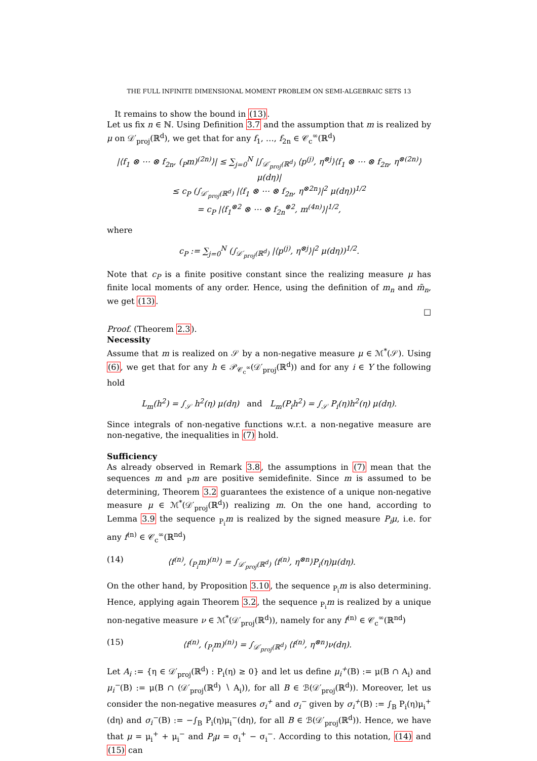THE FULL INFINITE DIMENSIONAL MOMENT PROBLEM ON SEMI-ALGEBRAIC SETS 13
It remains to show the bound in (13).
Let us fix n ∈ ℕ. Using Definition 3.7 and the assumption that m is realized by μ on 𝒟′<sub>proj</sub>(ℝ<sup>d</sup>), we get that for any f<sub>1</sub>, …, f<sub>2n</sub> ∈ 𝒞<sub>c</sub><sup>∞</sup>(ℝ<sup>d</sup>)
|⟨f<sub>1</sub> ⊗ ⋯ ⊗ f<sub>2n</sub>, (<sub>P</sub>m)<sup>(2n)</sup>⟩| ≤ ∑<sub>j=0</sub><sup>N</sup> |∫<sub>𝒟′<sub>proj</sub>(ℝ<sup>d</sup>)</sub> ⟨p<sup>(j)</sup>, η<sup>⊗j</sup>⟩⟨f<sub>1</sub> ⊗ ⋯ ⊗ f<sub>2n</sub>, η<sup>⊗(2n)</sup>⟩μ(dη)|
≤ c<sub>P</sub> (∫<sub>𝒟′<sub>proj</sub>(ℝ<sup>d</sup>)</sub> |⟨f<sub>1</sub> ⊗ ⋯ ⊗ f<sub>2n</sub>, η<sup>⊗2n</sup>⟩|<sup>2</sup> μ(dη))<sup>1/2</sup>
= c<sub>P</sub> |⟨f<sub>1</sub><sup>⊗2</sup> ⊗ ⋯ ⊗ f<sub>2n</sub><sup>⊗2</sup>, m<sup>(4n)</sup>⟩|<sup>1/2</sup>,
where
c<sub>P</sub> := ∑<sub>j=0</sub><sup>N</sup> (∫<sub>𝒟′<sub>proj</sub>(ℝ<sup>d</sup>)</sub> |⟨p<sup>(j)</sup>, η<sup>⊗j</sup>⟩|<sup>2</sup> μ(dη))<sup>1/2</sup>.
Note that c<sub>P</sub> is a finite positive constant since the realizing measure μ has finite local moments of any order. Hence, using the definition of m<sub>n</sub> and m̃<sub>n</sub>, we get (13).
□
Proof. (Theorem 2.3).
Necessity
Assume that m is realized on 𝒮 by a non-negative measure μ ∈ ℳ<sup>*</sup>(𝒮). Using (6), we get that for any h ∈ 𝒫<sub>𝒞<sub>c</sub><sup>∞</sup></sub>(𝒟′<sub>proj</sub>(ℝ<sup>d</sup>)) and for any i ∈ Y the following hold
L<sub>m</sub>(h<sup>2</sup>) = ∫<sub>𝒮</sub> h<sup>2</sup>(η) μ(dη) and L<sub>m</sub>(P<sub>i</sub>h<sup>2</sup>) = ∫<sub>𝒮</sub> P<sub>i</sub>(η)h<sup>2</sup>(η) μ(dη).
Since integrals of non-negative functions w.r.t. a non-negative measure are non-negative, the inequalities in (7) hold.
Sufficiency
As already observed in Remark 3.8, the assumptions in (7) mean that the sequences m and <sub>P</sub>m are positive semidefinite. Since m is assumed to be determining, Theorem 3.2 guarantees the existence of a unique non-negative measure μ ∈ ℳ<sup>*</sup>(𝒟′<sub>proj</sub>(ℝ<sup>d</sup>)) realizing m. On the one hand, according to Lemma 3.9 the sequence <sub>P<sub>i</sub></sub>m is realized by the signed measure P<sub>i</sub>μ, i.e. for any f<sup>(n)</sup> ∈ 𝒞<sub>c</sub><sup>∞</sup>(ℝ<sup>nd</sup>)
(14) ⟨f<sup>(n)</sup>, (<sub>P<sub>i</sub></sub>m)<sup>(n)</sup>⟩ = ∫<sub>𝒟′<sub>proj</sub>(ℝ<sup>d</sup>)</sub> ⟨f<sup>(n)</sup>, η<sup>⊗n</sup>⟩P<sub>i</sub>(η)μ(dη).
On the other hand, by Proposition 3.10, the sequence <sub>P<sub>i</sub></sub>m is also determining. Hence, applying again Theorem 3.2, the sequence <sub>P<sub>i</sub></sub>m is realized by a unique non-negative measure ν ∈ ℳ<sup>*</sup>(𝒟′<sub>proj</sub>(ℝ<sup>d</sup>)), namely for any f<sup>(n)</sup> ∈ 𝒞<sub>c</sub><sup>∞</sup>(ℝ<sup>nd</sup>)
(15) ⟨f<sup>(n)</sup>, (<sub>P<sub>i</sub></sub>m)<sup>(n)</sup>⟩ = ∫<sub>𝒟′<sub>proj</sub>(ℝ<sup>d</sup>)</sub> ⟨f<sup>(n)</sup>, η<sup>⊗n</sup>⟩ν(dη).
Let A<sub>i</sub> := {η ∈ 𝒟′<sub>proj</sub>(ℝ<sup>d</sup>) : P<sub>i</sub>(η) ≥ 0} and let us define μ<sub>i</sub><sup>+</sup>(B) := μ(B ∩ A<sub>i</sub>) and μ<sub>i</sub><sup>−</sup>(B) := μ(B ∩ (𝒟′<sub>proj</sub>(ℝ<sup>d</sup>) ∖ A<sub>i</sub>)), for all B ∈ ℬ(𝒟′<sub>proj</sub>(ℝ<sup>d</sup>)). Moreover, let us consider the non-negative measures σ<sub>i</sub><sup>+</sup> and σ<sub>i</sub><sup>−</sup> given by σ<sub>i</sub><sup>+</sup>(B) := ∫<sub>B</sub> P<sub>i</sub>(η)μ<sub>i</sub><sup>+</sup>(dη) and σ<sub>i</sub><sup>−</sup>(B) := −∫<sub>B</sub> P<sub>i</sub>(η)μ<sub>i</sub><sup>−</sup>(dη), for all B ∈ ℬ(𝒟′<sub>proj</sub>(ℝ<sup>d</sup>)). Hence, we have that μ = μ<sub>i</sub><sup>+</sup> + μ<sub>i</sub><sup>−</sup> and P<sub>i</sub>μ = σ<sub>i</sub><sup>+</sup> − σ<sub>i</sub><sup>−</sup>. According to this notation, (14) and (15) can